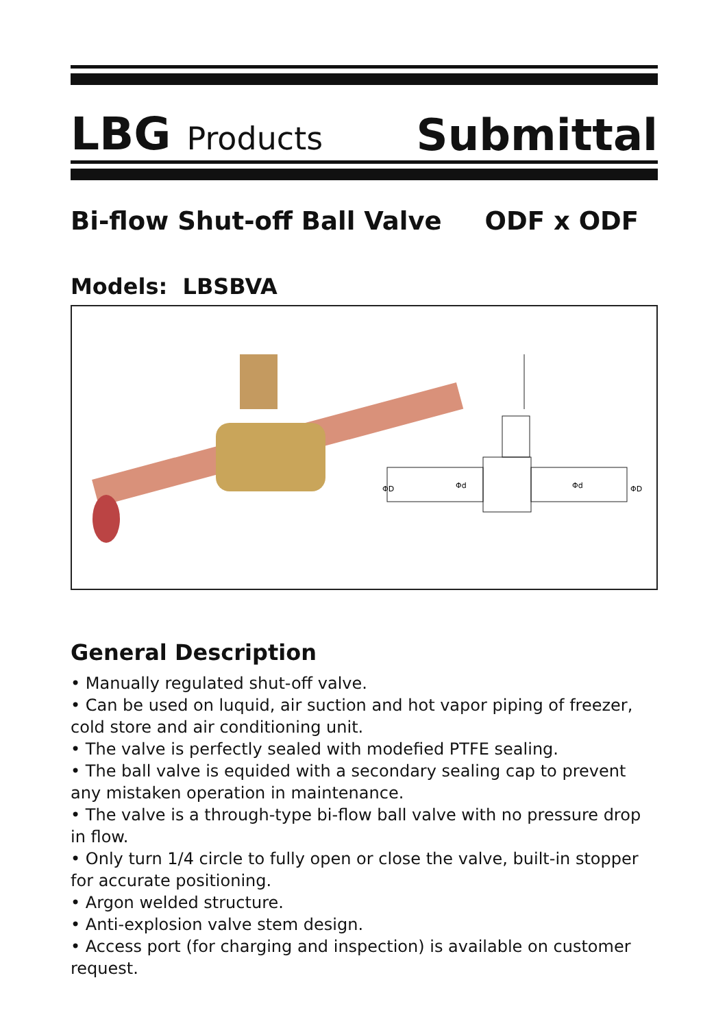LBG Products
Submittal
Bi-flow Shut-off Ball Valve ODF x ODF
Models: LBSBVA
ΦD
Φd
Φd
ΦD
General Description
• Manually regulated shut-off valve.
• Can be used on luquid, air suction and hot vapor piping of freezer, cold store and air conditioning unit.
• The valve is perfectly sealed with modefied PTFE sealing.
• The ball valve is equided with a secondary sealing cap to prevent any mistaken operation in maintenance.
• The valve is a through-type bi-flow ball valve with no pressure drop in flow.
• Only turn 1/4 circle to fully open or close the valve, built-in stopper for accurate positioning.
• Argon welded structure.
• Anti-explosion valve stem design.
• Access port (for charging and inspection) is available on customer request.